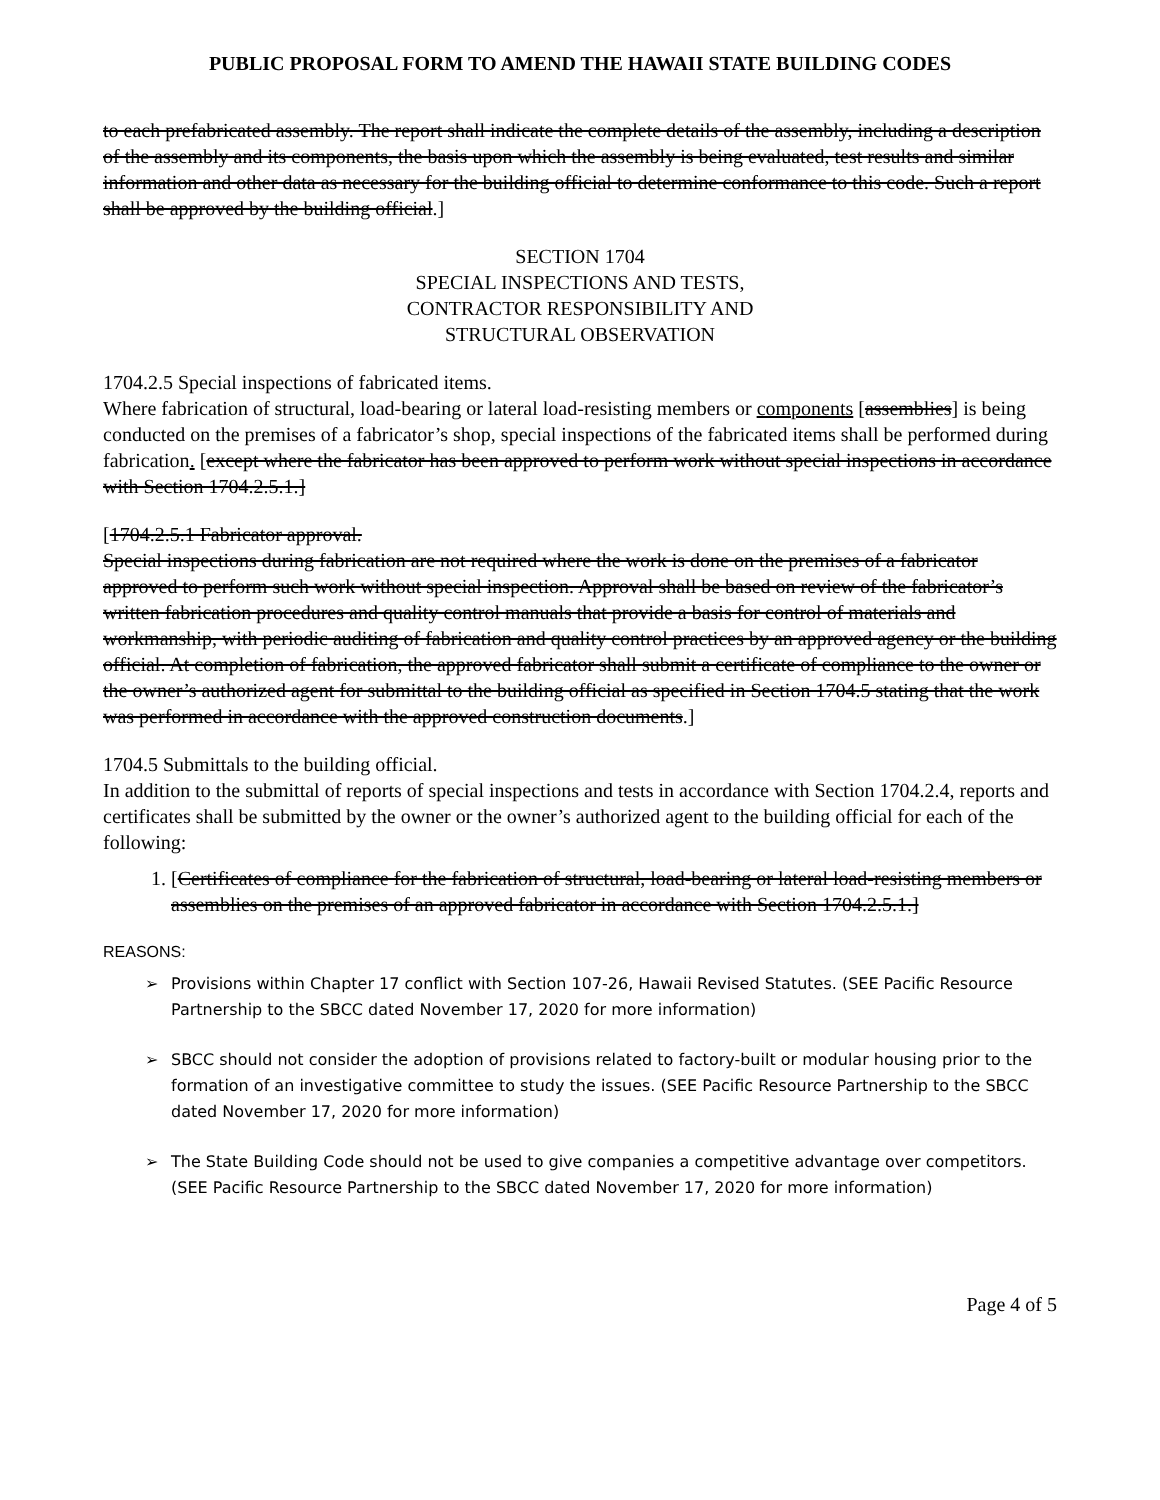PUBLIC PROPOSAL FORM TO AMEND THE HAWAII STATE BUILDING CODES
to each prefabricated assembly. The report shall indicate the complete details of the assembly, including a description of the assembly and its components, the basis upon which the assembly is being evaluated, test results and similar information and other data as necessary for the building official to determine conformance to this code. Such a report shall be approved by the building official.]
SECTION 1704
SPECIAL INSPECTIONS AND TESTS,
CONTRACTOR RESPONSIBILITY AND
STRUCTURAL OBSERVATION
1704.2.5 Special inspections of fabricated items.
Where fabrication of structural, load-bearing or lateral load-resisting members or components [assemblies] is being conducted on the premises of a fabricator’s shop, special inspections of the fabricated items shall be performed during fabrication. [except where the fabricator has been approved to perform work without special inspections in accordance with Section 1704.2.5.1.]
[1704.2.5.1 Fabricator approval.
Special inspections during fabrication are not required where the work is done on the premises of a fabricator approved to perform such work without special inspection. Approval shall be based on review of the fabricator’s written fabrication procedures and quality control manuals that provide a basis for control of materials and workmanship, with periodic auditing of fabrication and quality control practices by an approved agency or the building official. At completion of fabrication, the approved fabricator shall submit a certificate of compliance to the owner or the owner’s authorized agent for submittal to the building official as specified in Section 1704.5 stating that the work was performed in accordance with the approved construction documents.]
1704.5 Submittals to the building official.
In addition to the submittal of reports of special inspections and tests in accordance with Section 1704.2.4, reports and certificates shall be submitted by the owner or the owner’s authorized agent to the building official for each of the following:
1. [Certificates of compliance for the fabrication of structural, load-bearing or lateral load-resisting members or assemblies on the premises of an approved fabricator in accordance with Section 1704.2.5.1.]
REASONS:
➢ Provisions within Chapter 17 conflict with Section 107-26, Hawaii Revised Statutes. (SEE Pacific Resource Partnership to the SBCC dated November 17, 2020 for more information)
➢ SBCC should not consider the adoption of provisions related to factory-built or modular housing prior to the formation of an investigative committee to study the issues. (SEE Pacific Resource Partnership to the SBCC dated November 17, 2020 for more information)
➢ The State Building Code should not be used to give companies a competitive advantage over competitors. (SEE Pacific Resource Partnership to the SBCC dated November 17, 2020 for more information)
Page 4 of 5